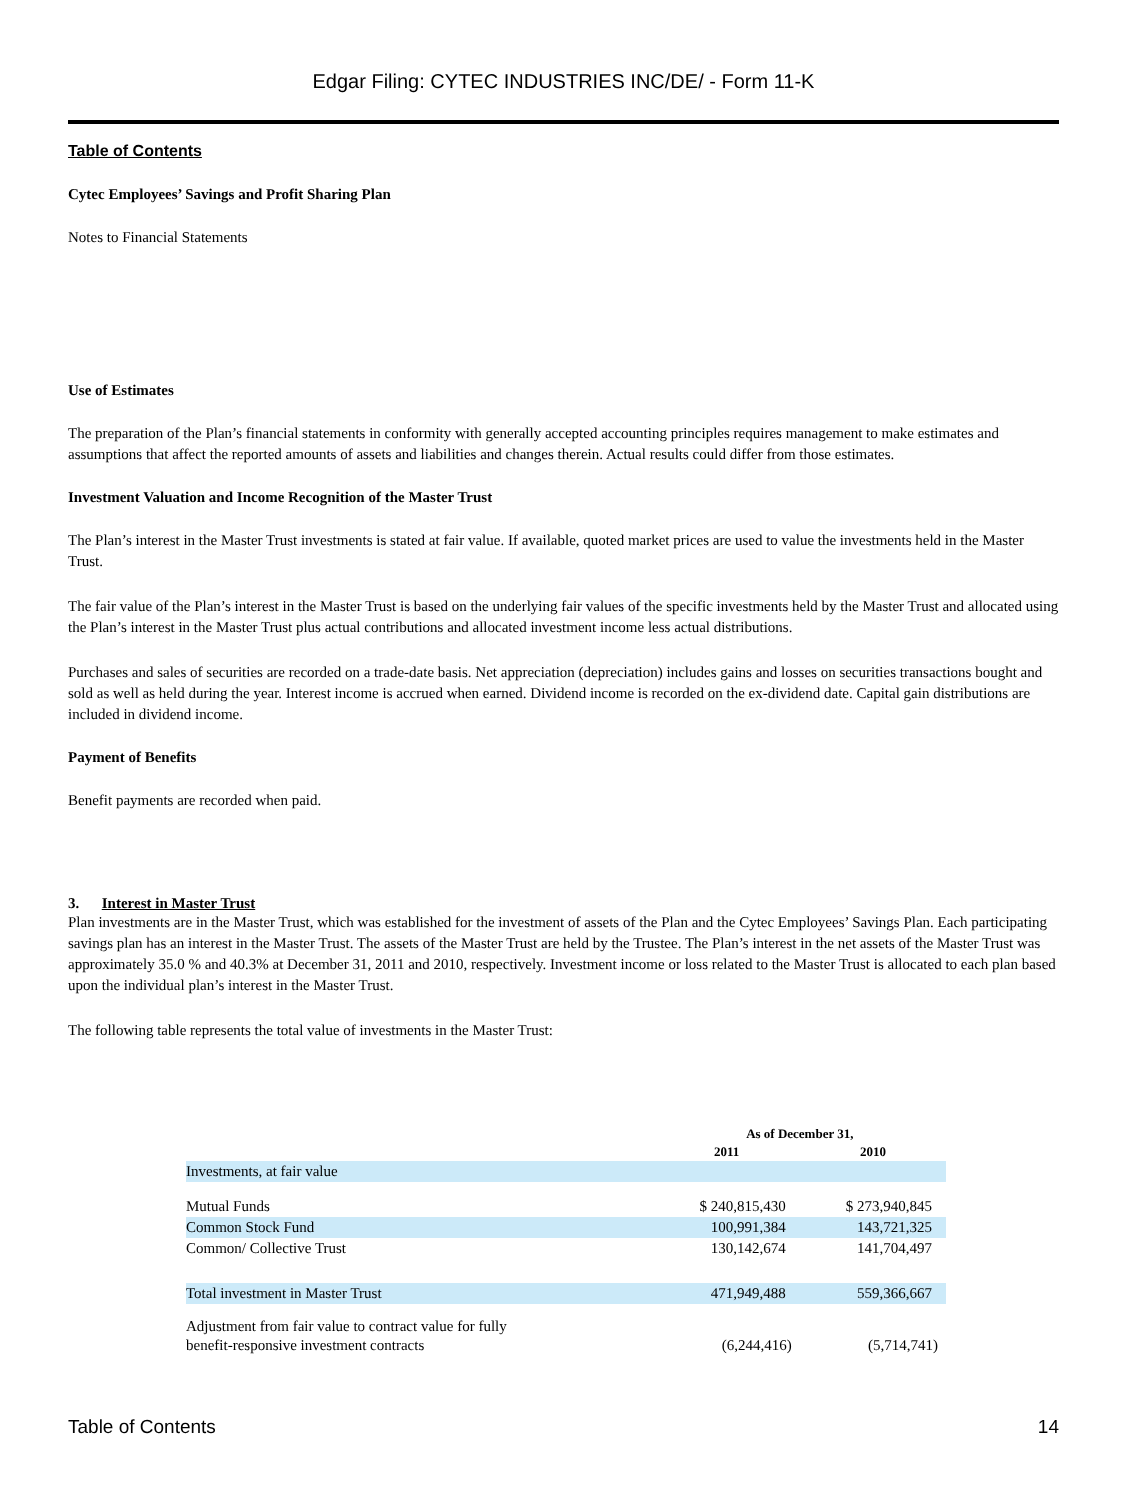Edgar Filing: CYTEC INDUSTRIES INC/DE/ - Form 11-K
Table of Contents
Cytec Employees’ Savings and Profit Sharing Plan
Notes to Financial Statements
Use of Estimates
The preparation of the Plan’s financial statements in conformity with generally accepted accounting principles requires management to make estimates and assumptions that affect the reported amounts of assets and liabilities and changes therein. Actual results could differ from those estimates.
Investment Valuation and Income Recognition of the Master Trust
The Plan’s interest in the Master Trust investments is stated at fair value. If available, quoted market prices are used to value the investments held in the Master Trust.
The fair value of the Plan’s interest in the Master Trust is based on the underlying fair values of the specific investments held by the Master Trust and allocated using the Plan’s interest in the Master Trust plus actual contributions and allocated investment income less actual distributions.
Purchases and sales of securities are recorded on a trade-date basis. Net appreciation (depreciation) includes gains and losses on securities transactions bought and sold as well as held during the year. Interest income is accrued when earned. Dividend income is recorded on the ex-dividend date. Capital gain distributions are included in dividend income.
Payment of Benefits
Benefit payments are recorded when paid.
3. Interest in Master Trust
Plan investments are in the Master Trust, which was established for the investment of assets of the Plan and the Cytec Employees’ Savings Plan. Each participating savings plan has an interest in the Master Trust. The assets of the Master Trust are held by the Trustee. The Plan’s interest in the net assets of the Master Trust was approximately 35.0 % and 40.3% at December 31, 2011 and 2010, respectively. Investment income or loss related to the Master Trust is allocated to each plan based upon the individual plan’s interest in the Master Trust.
The following table represents the total value of investments in the Master Trust:
| | As of December 31, | |
| --- | --- | --- |
| | 2011 | 2010 |
| Investments, at fair value | | |
| Mutual Funds | $ 240,815,430 | $ 273,940,845 |
| Common Stock Fund | 100,991,384 | 143,721,325 |
| Common/ Collective Trust | 130,142,674 | 141,704,497 |
| Total investment in Master Trust | 471,949,488 | 559,366,667 |
| Adjustment from fair value to contract value for fully benefit-responsive investment contracts | (6,244,416) | (5,714,741) |
Table of Contents 14